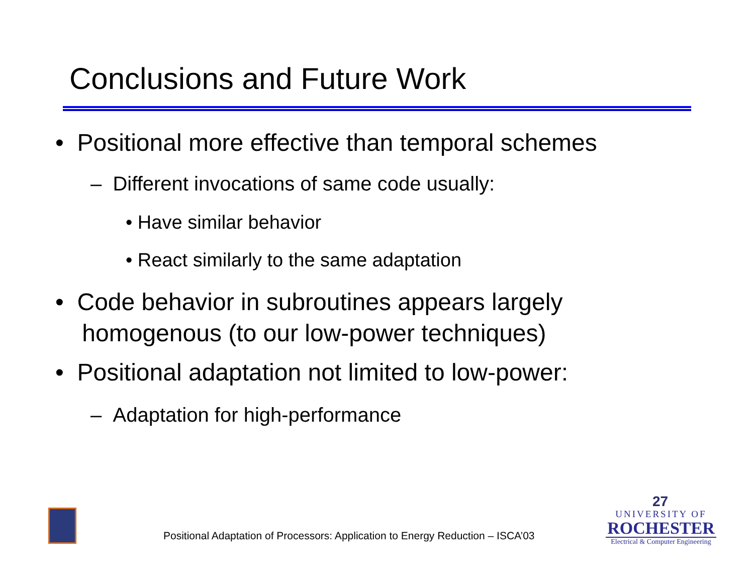Conclusions and Future Work
• Positional more effective than temporal schemes
– Different invocations of same code usually:
• Have similar behavior
• React similarly to the same adaptation
• Code behavior in subroutines appears largely
homogenous (to our low-power techniques)
• Positional adaptation not limited to low-power:
– Adaptation for high-performance
Positional Adaptation of Processors: Application to Energy Reduction – ISCA’03
27
UNIVERSITY OF
ROCHESTER
Electrical & Computer Engineering